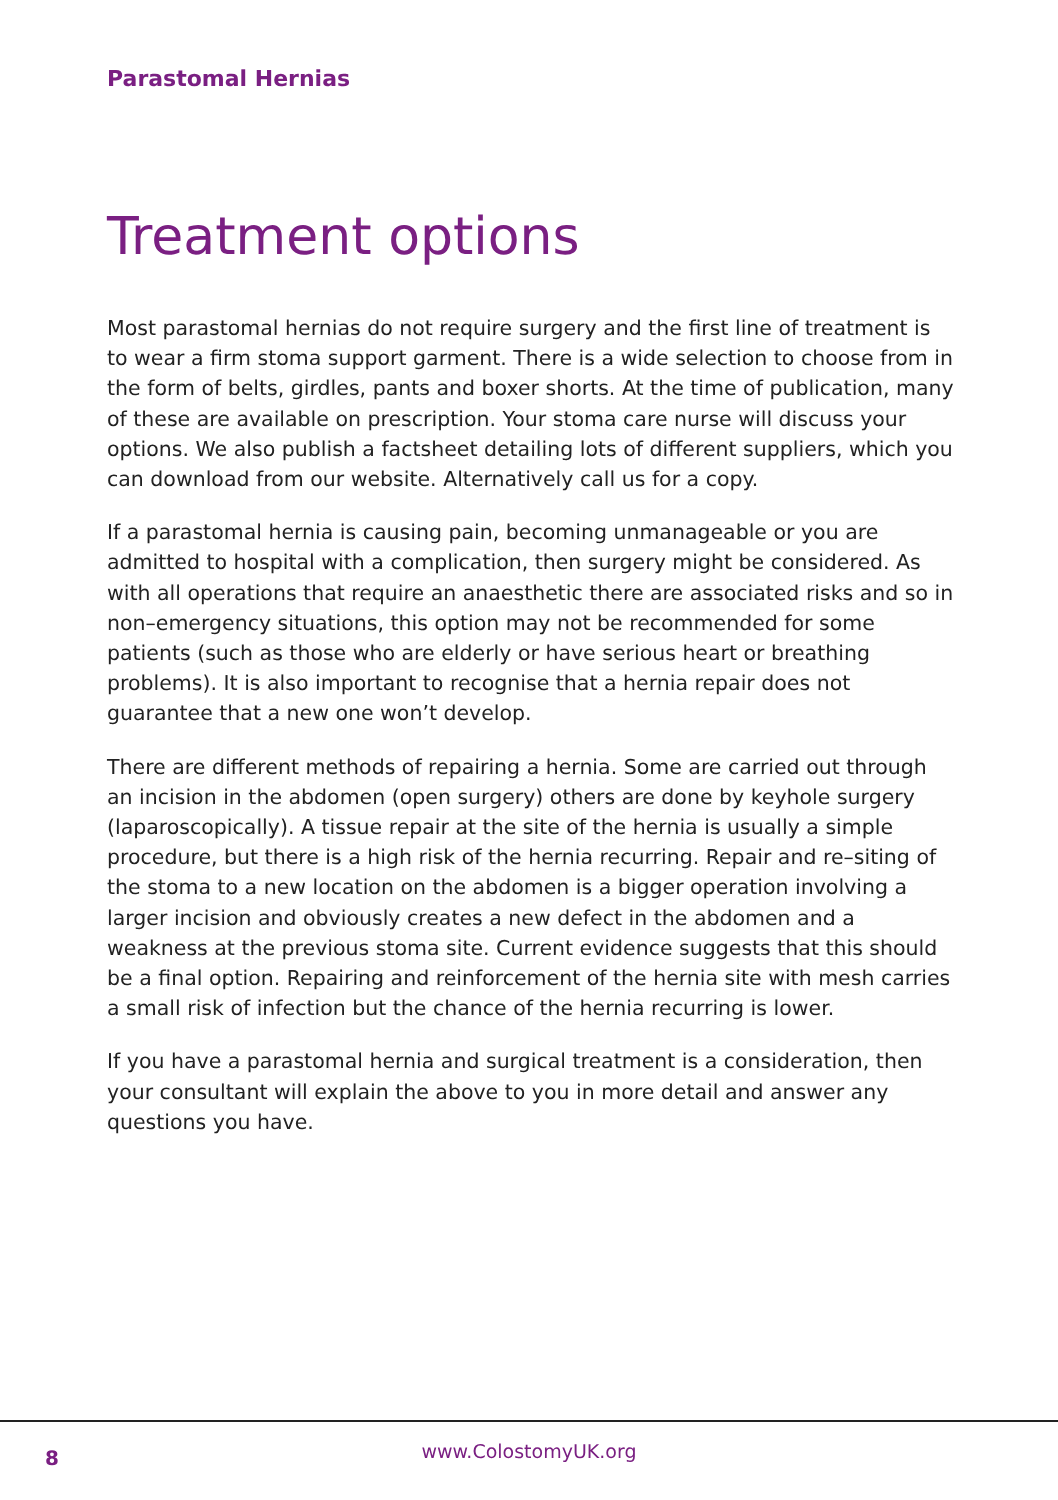Parastomal Hernias
Treatment options
Most parastomal hernias do not require surgery and the first line of treatment is to wear a firm stoma support garment. There is a wide selection to choose from in the form of belts, girdles, pants and boxer shorts. At the time of publication, many of these are available on prescription. Your stoma care nurse will discuss your options. We also publish a factsheet detailing lots of different suppliers, which you can download from our website. Alternatively call us for a copy.
If a parastomal hernia is causing pain, becoming unmanageable or you are admitted to hospital with a complication, then surgery might be considered. As with all operations that require an anaesthetic there are associated risks and so in non–emergency situations, this option may not be recommended for some patients (such as those who are elderly or have serious heart or breathing problems). It is also important to recognise that a hernia repair does not guarantee that a new one won’t develop.
There are different methods of repairing a hernia. Some are carried out through an incision in the abdomen (open surgery) others are done by keyhole surgery (laparoscopically). A tissue repair at the site of the hernia is usually a simple procedure, but there is a high risk of the hernia recurring. Repair and re–siting of the stoma to a new location on the abdomen is a bigger operation involving a larger incision and obviously creates a new defect in the abdomen and a weakness at the previous stoma site. Current evidence suggests that this should be a final option. Repairing and reinforcement of the hernia site with mesh carries a small risk of infection but the chance of the hernia recurring is lower.
If you have a parastomal hernia and surgical treatment is a consideration, then your consultant will explain the above to you in more detail and answer any questions you have.
8
www.ColostomyUK.org